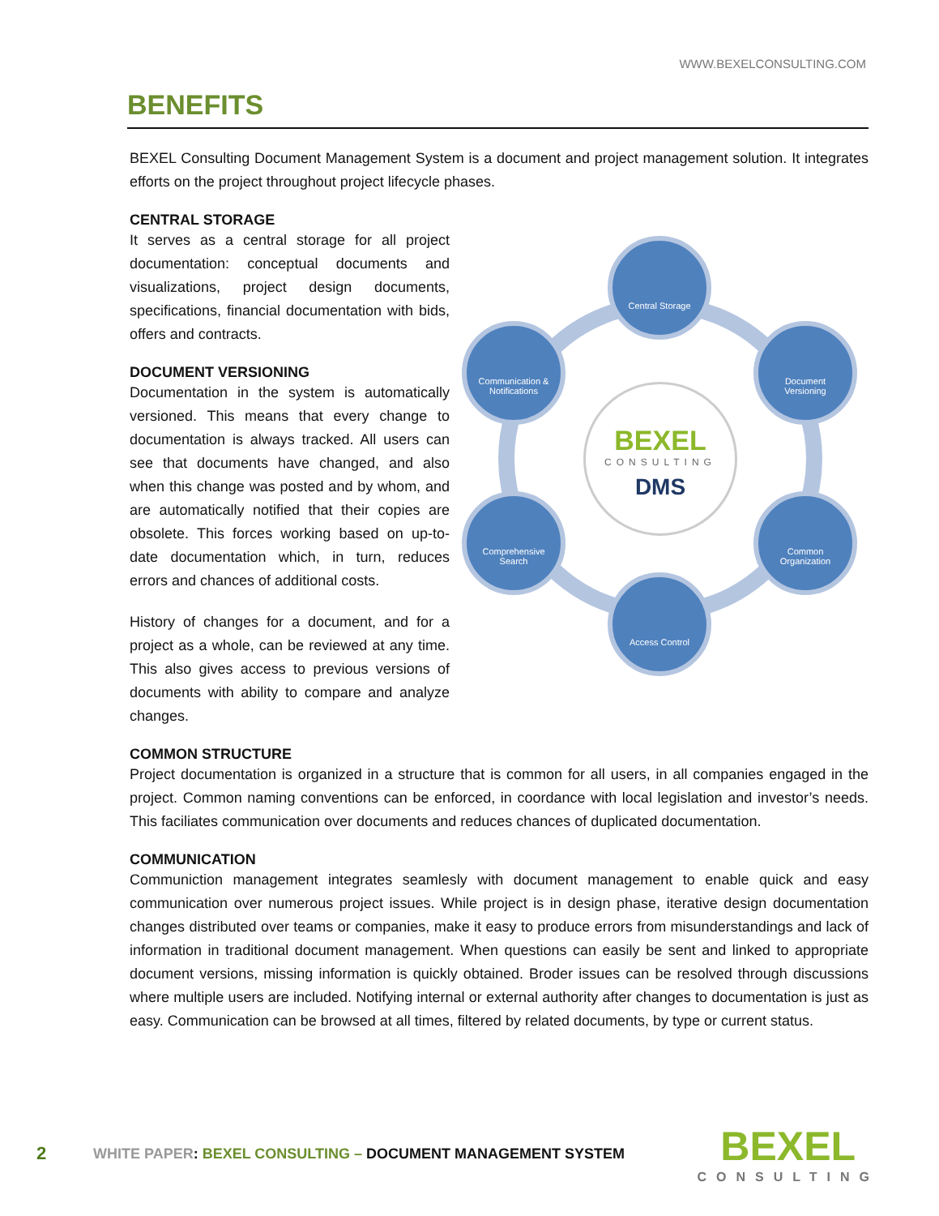WWW.BEXELCONSULTING.COM
BENEFITS
BEXEL Consulting Document Management System is a document and project management solution. It integrates efforts on the project throughout project lifecycle phases.
CENTRAL STORAGE
It serves as a central storage for all project documentation: conceptual documents and visualizations, project design documents, specifications, financial documentation with bids, offers and contracts.
DOCUMENT VERSIONING
Documentation in the system is automatically versioned. This means that every change to documentation is always tracked. All users can see that documents have changed, and also when this change was posted and by whom, and are automatically notified that their copies are obsolete. This forces working based on up-to-date documentation which, in turn, reduces errors and chances of additional costs.
History of changes for a document, and for a project as a whole, can be reviewed at any time. This also gives access to previous versions of documents with ability to compare and analyze changes.
BEXEL
CONSULTING
DMS
Central Storage
Document
Versioning
Communication &
Notifications
Comprehensive
Search
Common
Organization
Access Control
COMMON STRUCTURE
Project documentation is organized in a structure that is common for all users, in all companies engaged in the project. Common naming conventions can be enforced, in coordance with local legislation and investor’s needs. This faciliates communication over documents and reduces chances of duplicated documentation.
COMMUNICATION
Communiction management integrates seamlesly with document management to enable quick and easy communication over numerous project issues. While project is in design phase, iterative design documentation changes distributed over teams or companies, make it easy to produce errors from misunderstandings and lack of information in traditional document management. When questions can easily be sent and linked to appropriate document versions, missing information is quickly obtained. Broder issues can be resolved through discussions where multiple users are included. Notifying internal or external authority after changes to documentation is just as easy. Communication can be browsed at all times, filtered by related documents, by type or current status.
2 WHITE PAPER: BEXEL CONSULTING – DOCUMENT MANAGEMENT SYSTEM BEXEL
CONSULTING